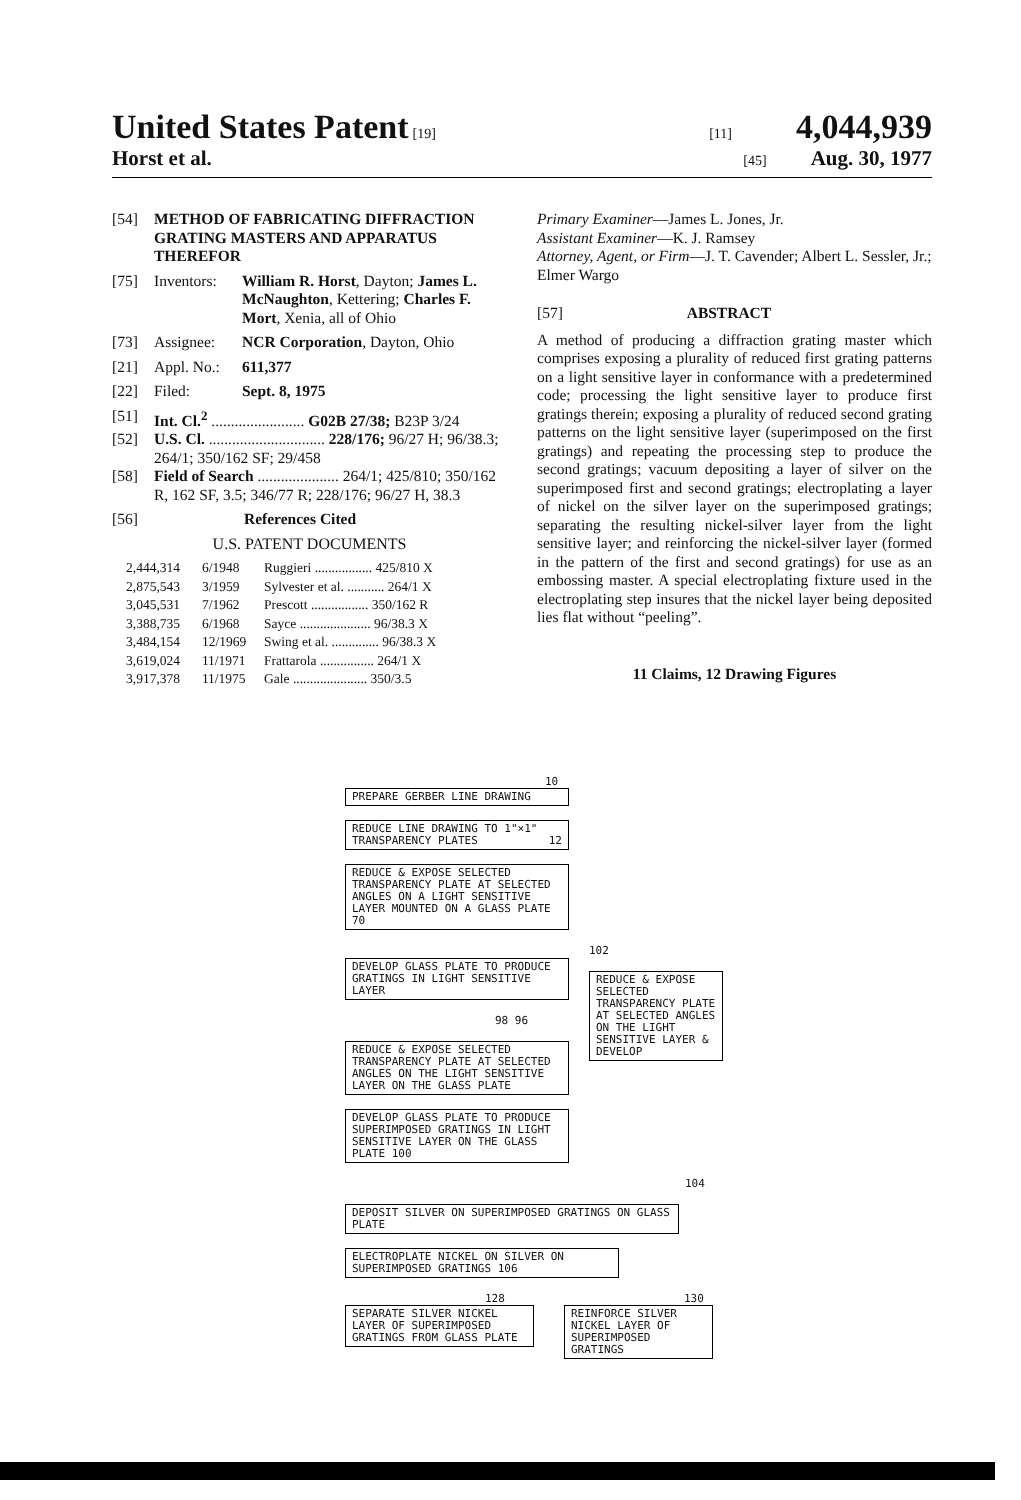United States Patent [19] [11] 4,044,939
Horst et al. [45] Aug. 30, 1977
[54] METHOD OF FABRICATING DIFFRACTION GRATING MASTERS AND APPARATUS THEREFOR
[75] Inventors: William R. Horst, Dayton; James L. McNaughton, Kettering; Charles F. Mort, Xenia, all of Ohio
[73] Assignee: NCR Corporation, Dayton, Ohio
[21] Appl. No.: 611,377
[22] Filed: Sept. 8, 1975
[51] Int. Cl.<sup>2</sup> ........................ G02B 27/38; B23P 3/24
[52] U.S. Cl. .............................. 228/176; 96/27 H; 96/38.3; 264/1; 350/162 SF; 29/458
[58] Field of Search ..................... 264/1; 425/810; 350/162 R, 162 SF, 3.5; 346/77 R; 228/176; 96/27 H, 38.3
[56] References Cited
U.S. PATENT DOCUMENTS
| 2,444,314 | 6/1948 | Ruggieri ................. 425/810 X |
| 2,875,543 | 3/1959 | Sylvester et al. ........... 264/1 X |
| 3,045,531 | 7/1962 | Prescott ................. 350/162 R |
| 3,388,735 | 6/1968 | Sayce ..................... 96/38.3 X |
| 3,484,154 | 12/1969 | Swing et al. .............. 96/38.3 X |
| 3,619,024 | 11/1971 | Frattarola ................ 264/1 X |
| 3,917,378 | 11/1975 | Gale ...................... 350/3.5 |
Primary Examiner—James L. Jones, Jr.
Assistant Examiner—K. J. Ramsey
Attorney, Agent, or Firm—J. T. Cavender; Albert L. Sessler, Jr.; Elmer Wargo
[57] ABSTRACT
A method of producing a diffraction grating master which comprises exposing a plurality of reduced first grating patterns on a light sensitive layer in conformance with a predetermined code; processing the light sensitive layer to produce first gratings therein; exposing a plurality of reduced second grating patterns on the light sensitive layer (superimposed on the first gratings) and repeating the processing step to produce the second gratings; vacuum depositing a layer of silver on the superimposed first and second gratings; electroplating a layer of nickel on the silver layer on the superimposed gratings; separating the resulting nickel-silver layer from the light sensitive layer; and reinforcing the nickel-silver layer (formed in the pattern of the first and second gratings) for use as an embossing master. A special electroplating fixture used in the electroplating step insures that the nickel layer being deposited lies flat without “peeling”.
11 Claims, 12 Drawing Figures
10
PREPARE GERBER LINE DRAWING
REDUCE LINE DRAWING TO 1"×1" TRANSPARENCY PLATES 12
REDUCE & EXPOSE SELECTED TRANSPARENCY PLATE AT SELECTED ANGLES ON A LIGHT SENSITIVE LAYER MOUNTED ON A GLASS PLATE 70
DEVELOP GLASS PLATE TO PRODUCE GRATINGS IN LIGHT SENSITIVE LAYER
98 96
REDUCE & EXPOSE SELECTED TRANSPARENCY PLATE AT SELECTED ANGLES ON THE LIGHT SENSITIVE LAYER ON THE GLASS PLATE
DEVELOP GLASS PLATE TO PRODUCE SUPERIMPOSED GRATINGS IN LIGHT SENSITIVE LAYER ON THE GLASS PLATE 100
102
REDUCE & EXPOSE SELECTED TRANSPARENCY PLATE AT SELECTED ANGLES ON THE LIGHT SENSITIVE LAYER & DEVELOP
104
DEPOSIT SILVER ON SUPERIMPOSED GRATINGS ON GLASS PLATE
ELECTROPLATE NICKEL ON SILVER ON SUPERIMPOSED GRATINGS 106
128
SEPARATE SILVER NICKEL LAYER OF SUPERIMPOSED GRATINGS FROM GLASS PLATE
130
REINFORCE SILVER NICKEL LAYER OF SUPERIMPOSED GRATINGS